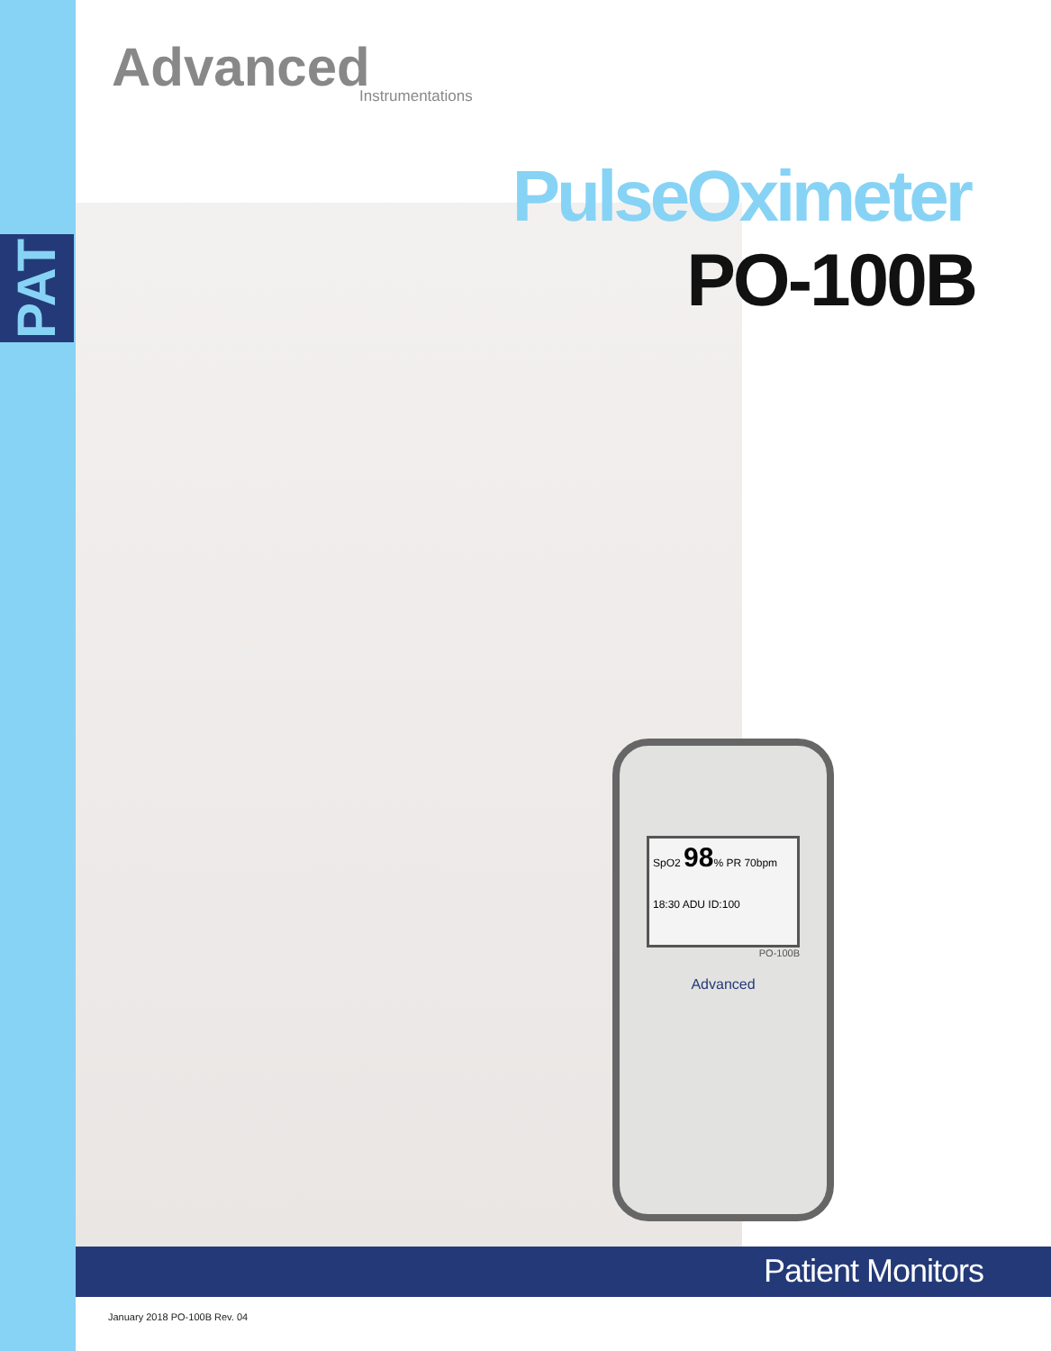PAT
SpO2 98% PR 70bpm
18:30 ADU ID:100
PO-100B
Advanced
Advanced
Instrumentations
PulseOximeter
PO-100B
Patient Monitors
January 2018 PO-100B Rev. 04